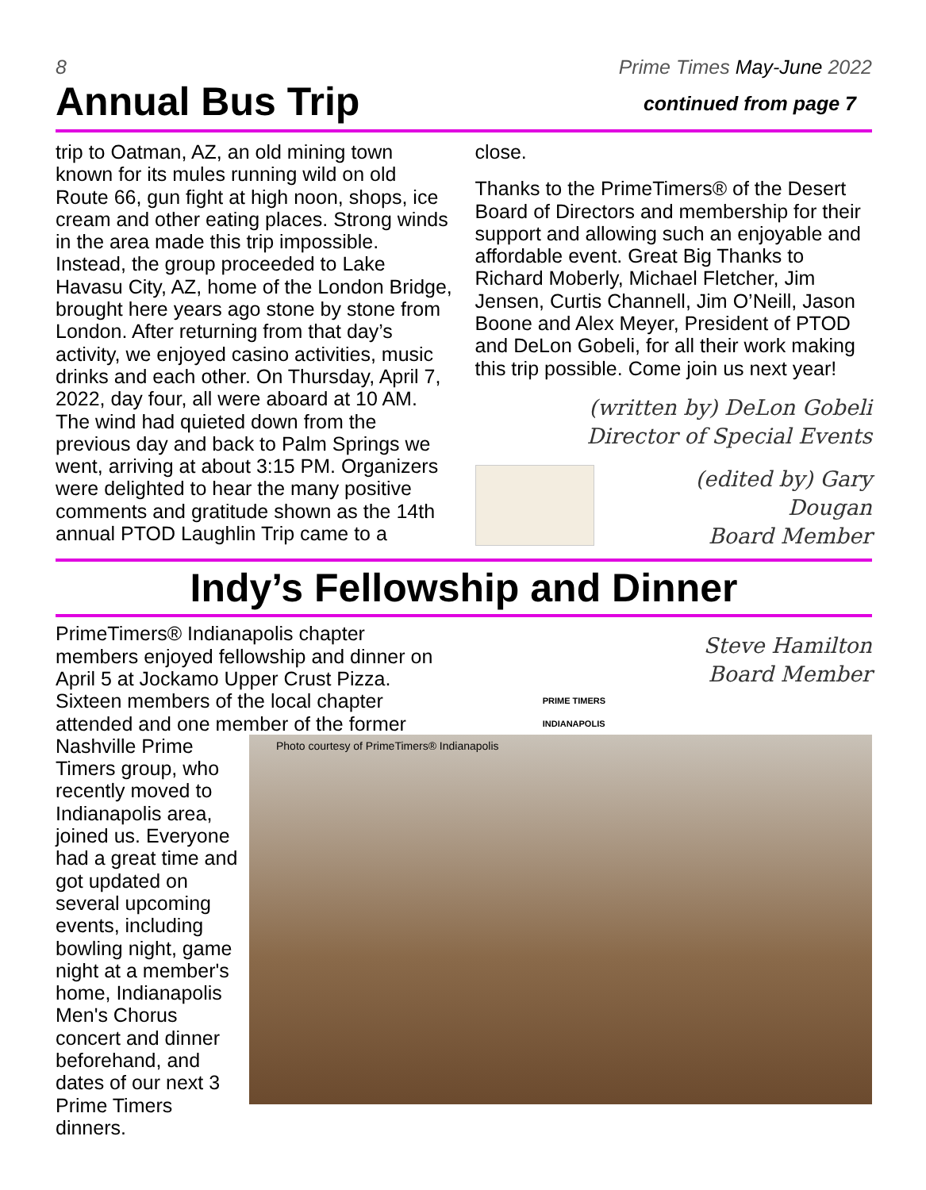8 Prime Times May-June 2022
Annual Bus Trip
continued from page 7
trip to Oatman, AZ, an old mining town known for its mules running wild on old Route 66, gun fight at high noon, shops, ice cream and other eating places. Strong winds in the area made this trip impossible. Instead, the group proceeded to Lake Havasu City, AZ, home of the London Bridge, brought here years ago stone by stone from London. After returning from that day’s activity, we enjoyed casino activities, music drinks and each other. On Thursday, April 7, 2022, day four, all were aboard at 10 AM. The wind had quieted down from the previous day and back to Palm Springs we went, arriving at about 3:15 PM. Organizers were delighted to hear the many positive comments and gratitude shown as the 14th annual PTOD Laughlin Trip came to a
close.
Thanks to the PrimeTimers® of the Desert Board of Directors and membership for their support and allowing such an enjoyable and affordable event. Great Big Thanks to Richard Moberly, Michael Fletcher, Jim Jensen, Curtis Channell, Jim O’Neill, Jason Boone and Alex Meyer, President of PTOD and DeLon Gobeli, for all their work making this trip possible. Come join us next year!
(written by) DeLon Gobeli
Director of Special Events
(edited by) Gary Dougan
Board Member
Indy’s Fellowship and Dinner
PrimeTimers® Indianapolis chapter members enjoyed fellowship and dinner on April 5 at Jockamo Upper Crust Pizza. Sixteen members of the local chapter attended and one member of the former
PRIME TIMERS
INDIANAPOLIS
Steve Hamilton
Board Member
Photo courtesy of PrimeTimers® Indianapolis
Nashville Prime Timers group, who recently moved to Indianapolis area, joined us. Everyone had a great time and got updated on several upcoming events, including bowling night, game night at a member's home, Indianapolis Men's Chorus concert and dinner beforehand, and dates of our next 3 Prime Timers dinners.